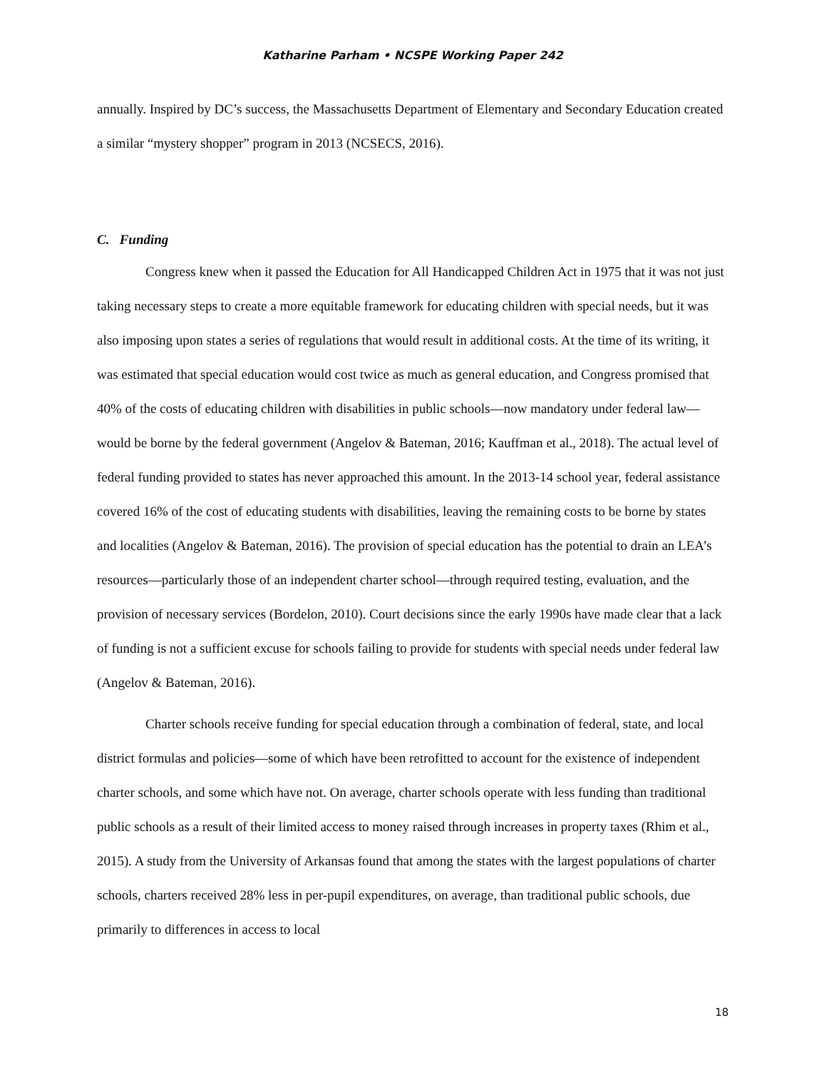Katharine Parham • NCSPE Working Paper 242
annually. Inspired by DC’s success, the Massachusetts Department of Elementary and Secondary Education created a similar “mystery shopper” program in 2013 (NCSECS, 2016).
C. Funding
Congress knew when it passed the Education for All Handicapped Children Act in 1975 that it was not just taking necessary steps to create a more equitable framework for educating children with special needs, but it was also imposing upon states a series of regulations that would result in additional costs. At the time of its writing, it was estimated that special education would cost twice as much as general education, and Congress promised that 40% of the costs of educating children with disabilities in public schools—now mandatory under federal law—would be borne by the federal government (Angelov & Bateman, 2016; Kauffman et al., 2018). The actual level of federal funding provided to states has never approached this amount. In the 2013-14 school year, federal assistance covered 16% of the cost of educating students with disabilities, leaving the remaining costs to be borne by states and localities (Angelov & Bateman, 2016). The provision of special education has the potential to drain an LEA’s resources—particularly those of an independent charter school—through required testing, evaluation, and the provision of necessary services (Bordelon, 2010). Court decisions since the early 1990s have made clear that a lack of funding is not a sufficient excuse for schools failing to provide for students with special needs under federal law (Angelov & Bateman, 2016).
Charter schools receive funding for special education through a combination of federal, state, and local district formulas and policies—some of which have been retrofitted to account for the existence of independent charter schools, and some which have not. On average, charter schools operate with less funding than traditional public schools as a result of their limited access to money raised through increases in property taxes (Rhim et al., 2015). A study from the University of Arkansas found that among the states with the largest populations of charter schools, charters received 28% less in per-pupil expenditures, on average, than traditional public schools, due primarily to differences in access to local
18